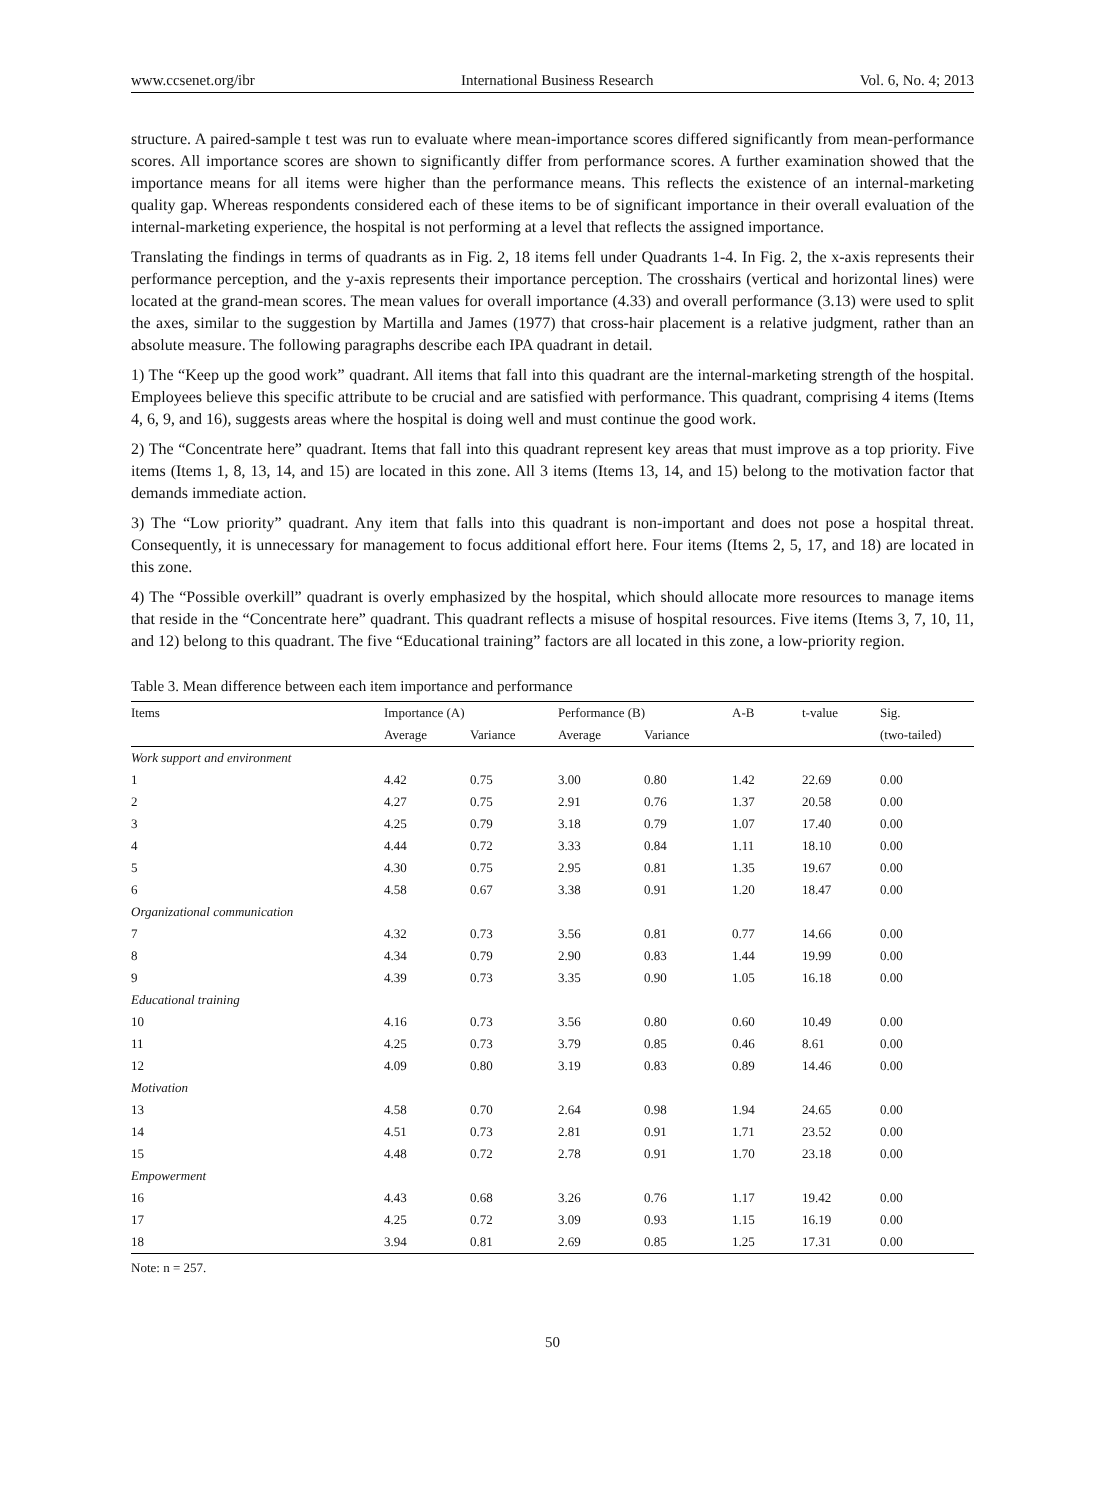www.ccsenet.org/ibr International Business Research Vol. 6, No. 4; 2013
structure. A paired-sample t test was run to evaluate where mean-importance scores differed significantly from mean-performance scores. All importance scores are shown to significantly differ from performance scores. A further examination showed that the importance means for all items were higher than the performance means. This reflects the existence of an internal-marketing quality gap. Whereas respondents considered each of these items to be of significant importance in their overall evaluation of the internal-marketing experience, the hospital is not performing at a level that reflects the assigned importance.
Translating the findings in terms of quadrants as in Fig. 2, 18 items fell under Quadrants 1-4. In Fig. 2, the x-axis represents their performance perception, and the y-axis represents their importance perception. The crosshairs (vertical and horizontal lines) were located at the grand-mean scores. The mean values for overall importance (4.33) and overall performance (3.13) were used to split the axes, similar to the suggestion by Martilla and James (1977) that cross-hair placement is a relative judgment, rather than an absolute measure. The following paragraphs describe each IPA quadrant in detail.
1) The “Keep up the good work” quadrant. All items that fall into this quadrant are the internal-marketing strength of the hospital. Employees believe this specific attribute to be crucial and are satisfied with performance. This quadrant, comprising 4 items (Items 4, 6, 9, and 16), suggests areas where the hospital is doing well and must continue the good work.
2) The “Concentrate here” quadrant. Items that fall into this quadrant represent key areas that must improve as a top priority. Five items (Items 1, 8, 13, 14, and 15) are located in this zone. All 3 items (Items 13, 14, and 15) belong to the motivation factor that demands immediate action.
3) The “Low priority” quadrant. Any item that falls into this quadrant is non-important and does not pose a hospital threat. Consequently, it is unnecessary for management to focus additional effort here. Four items (Items 2, 5, 17, and 18) are located in this zone.
4) The “Possible overkill” quadrant is overly emphasized by the hospital, which should allocate more resources to manage items that reside in the “Concentrate here” quadrant. This quadrant reflects a misuse of hospital resources. Five items (Items 3, 7, 10, 11, and 12) belong to this quadrant. The five “Educational training” factors are all located in this zone, a low-priority region.
Table 3. Mean difference between each item importance and performance
| Items | Importance (A) | | Performance (B) | | A-B | t-value | Sig. |
| --- | --- | --- | --- | --- | --- | --- | --- |
| | Average | Variance | Average | Variance | | | (two-tailed) |
| Work support and environment | | | | | | | |
| 1 | 4.42 | 0.75 | 3.00 | 0.80 | 1.42 | 22.69 | 0.00 |
| 2 | 4.27 | 0.75 | 2.91 | 0.76 | 1.37 | 20.58 | 0.00 |
| 3 | 4.25 | 0.79 | 3.18 | 0.79 | 1.07 | 17.40 | 0.00 |
| 4 | 4.44 | 0.72 | 3.33 | 0.84 | 1.11 | 18.10 | 0.00 |
| 5 | 4.30 | 0.75 | 2.95 | 0.81 | 1.35 | 19.67 | 0.00 |
| 6 | 4.58 | 0.67 | 3.38 | 0.91 | 1.20 | 18.47 | 0.00 |
| Organizational communication | | | | | | | |
| 7 | 4.32 | 0.73 | 3.56 | 0.81 | 0.77 | 14.66 | 0.00 |
| 8 | 4.34 | 0.79 | 2.90 | 0.83 | 1.44 | 19.99 | 0.00 |
| 9 | 4.39 | 0.73 | 3.35 | 0.90 | 1.05 | 16.18 | 0.00 |
| Educational training | | | | | | | |
| 10 | 4.16 | 0.73 | 3.56 | 0.80 | 0.60 | 10.49 | 0.00 |
| 11 | 4.25 | 0.73 | 3.79 | 0.85 | 0.46 | 8.61 | 0.00 |
| 12 | 4.09 | 0.80 | 3.19 | 0.83 | 0.89 | 14.46 | 0.00 |
| Motivation | | | | | | | |
| 13 | 4.58 | 0.70 | 2.64 | 0.98 | 1.94 | 24.65 | 0.00 |
| 14 | 4.51 | 0.73 | 2.81 | 0.91 | 1.71 | 23.52 | 0.00 |
| 15 | 4.48 | 0.72 | 2.78 | 0.91 | 1.70 | 23.18 | 0.00 |
| Empowerment | | | | | | | |
| 16 | 4.43 | 0.68 | 3.26 | 0.76 | 1.17 | 19.42 | 0.00 |
| 17 | 4.25 | 0.72 | 3.09 | 0.93 | 1.15 | 16.19 | 0.00 |
| 18 | 3.94 | 0.81 | 2.69 | 0.85 | 1.25 | 17.31 | 0.00 |
Note: n = 257.
50